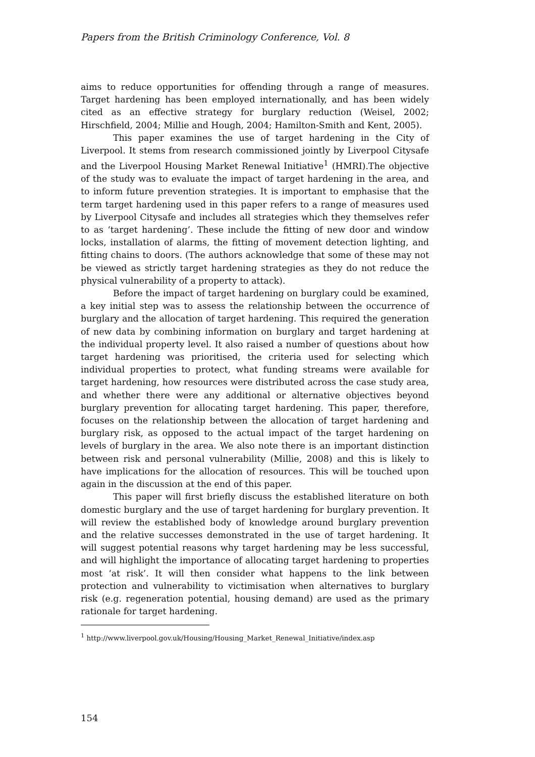Papers from the British Criminology Conference, Vol. 8
aims to reduce opportunities for offending through a range of measures. Target hardening has been employed internationally, and has been widely cited as an effective strategy for burglary reduction (Weisel, 2002; Hirschfield, 2004; Millie and Hough, 2004; Hamilton-Smith and Kent, 2005).
This paper examines the use of target hardening in the City of Liverpool. It stems from research commissioned jointly by Liverpool Citysafe and the Liverpool Housing Market Renewal Initiative<sup>1</sup> (HMRI).The objective of the study was to evaluate the impact of target hardening in the area, and to inform future prevention strategies. It is important to emphasise that the term target hardening used in this paper refers to a range of measures used by Liverpool Citysafe and includes all strategies which they themselves refer to as ‘target hardening’. These include the fitting of new door and window locks, installation of alarms, the fitting of movement detection lighting, and fitting chains to doors. (The authors acknowledge that some of these may not be viewed as strictly target hardening strategies as they do not reduce the physical vulnerability of a property to attack).
Before the impact of target hardening on burglary could be examined, a key initial step was to assess the relationship between the occurrence of burglary and the allocation of target hardening. This required the generation of new data by combining information on burglary and target hardening at the individual property level. It also raised a number of questions about how target hardening was prioritised, the criteria used for selecting which individual properties to protect, what funding streams were available for target hardening, how resources were distributed across the case study area, and whether there were any additional or alternative objectives beyond burglary prevention for allocating target hardening. This paper, therefore, focuses on the relationship between the allocation of target hardening and burglary risk, as opposed to the actual impact of the target hardening on levels of burglary in the area. We also note there is an important distinction between risk and personal vulnerability (Millie, 2008) and this is likely to have implications for the allocation of resources. This will be touched upon again in the discussion at the end of this paper.
This paper will first briefly discuss the established literature on both domestic burglary and the use of target hardening for burglary prevention. It will review the established body of knowledge around burglary prevention and the relative successes demonstrated in the use of target hardening. It will suggest potential reasons why target hardening may be less successful, and will highlight the importance of allocating target hardening to properties most ‘at risk’. It will then consider what happens to the link between protection and vulnerability to victimisation when alternatives to burglary risk (e.g. regeneration potential, housing demand) are used as the primary rationale for target hardening.
<sup>1</sup> http://www.liverpool.gov.uk/Housing/Housing_Market_Renewal_Initiative/index.asp
154